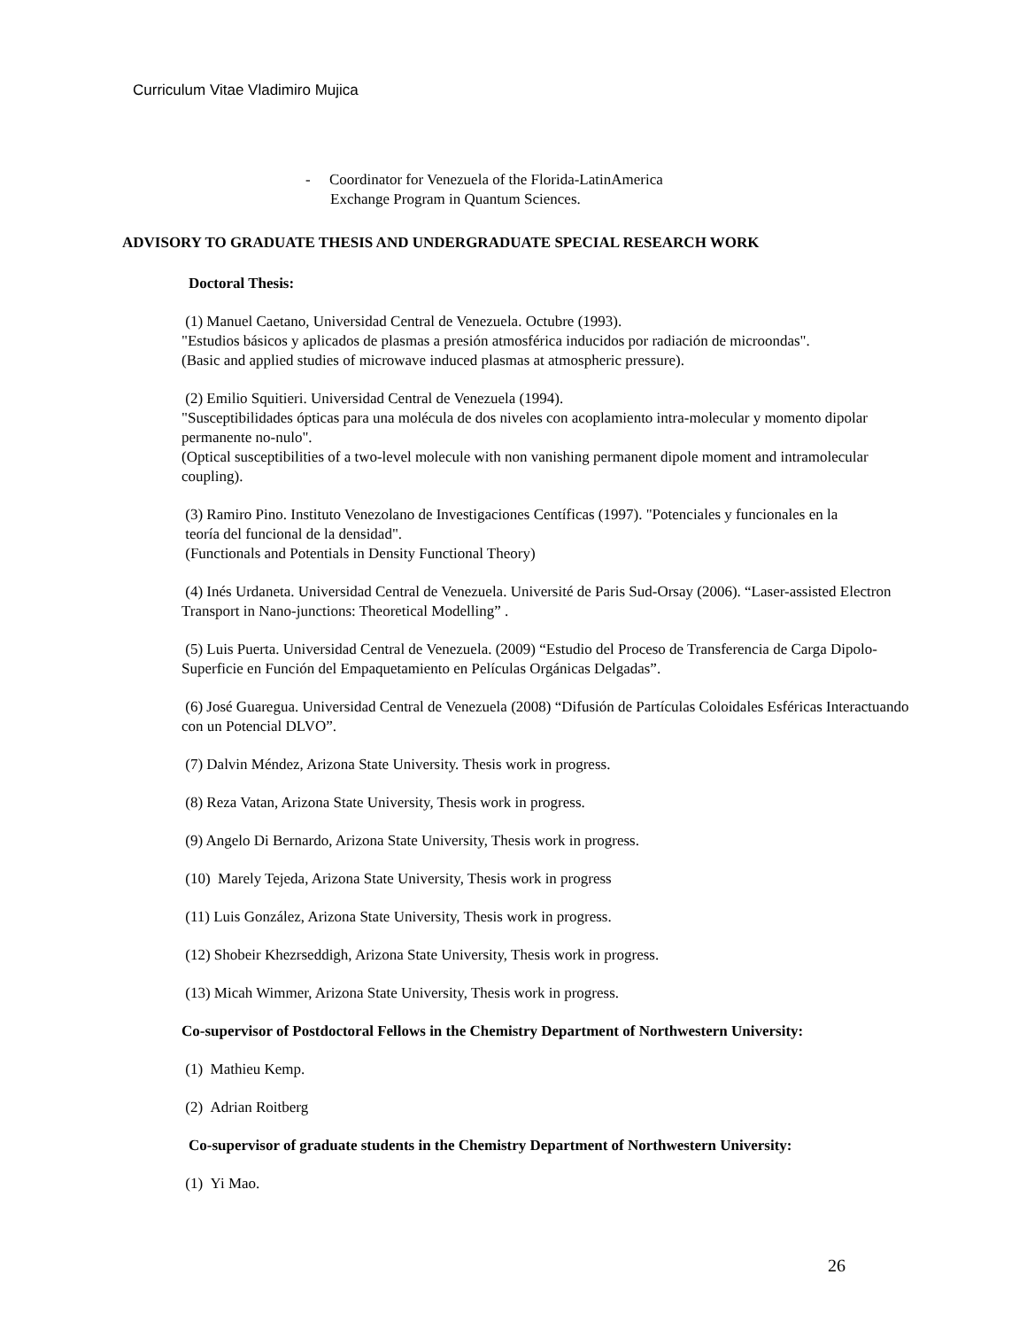Curriculum Vitae Vladimiro Mujica
- Coordinator for Venezuela of the Florida-LatinAmerica
Exchange Program in Quantum Sciences.
ADVISORY TO GRADUATE THESIS AND UNDERGRADUATE SPECIAL RESEARCH WORK
Doctoral Thesis:
(1) Manuel Caetano, Universidad Central de Venezuela. Octubre (1993).
"Estudios básicos y aplicados de plasmas a presión atmosférica inducidos por radiación de microondas".
(Basic and applied studies of microwave induced plasmas at atmospheric pressure).
(2) Emilio Squitieri. Universidad Central de Venezuela (1994).
"Susceptibilidades ópticas para una molécula de dos niveles con acoplamiento intra-molecular y momento dipolar permanente no-nulo".
(Optical susceptibilities of a two-level molecule with non vanishing permanent dipole moment and intramolecular coupling).
(3) Ramiro Pino. Instituto Venezolano de Investigaciones Centíficas (1997). "Potenciales y funcionales en la
teoría del funcional de la densidad".
(Functionals and Potentials in Density Functional Theory)
(4) Inés Urdaneta. Universidad Central de Venezuela. Université de Paris Sud-Orsay (2006). “Laser-assisted Electron Transport in Nano-junctions: Theoretical Modelling” .
(5) Luis Puerta. Universidad Central de Venezuela. (2009) “Estudio del Proceso de Transferencia de Carga Dipolo-Superficie en Función del Empaquetamiento en Películas Orgánicas Delgadas”.
(6) José Guaregua. Universidad Central de Venezuela (2008) “Difusión de Partículas Coloidales Esféricas Interactuando con un Potencial DLVO”.
(7) Dalvin Méndez, Arizona State University. Thesis work in progress.
(8) Reza Vatan, Arizona State University, Thesis work in progress.
(9) Angelo Di Bernardo, Arizona State University, Thesis work in progress.
(10) Marely Tejeda, Arizona State University, Thesis work in progress
(11) Luis González, Arizona State University, Thesis work in progress.
(12) Shobeir Khezrseddigh, Arizona State University, Thesis work in progress.
(13) Micah Wimmer, Arizona State University, Thesis work in progress.
Co-supervisor of Postdoctoral Fellows in the Chemistry Department of Northwestern University:
(1) Mathieu Kemp.
(2) Adrian Roitberg
Co-supervisor of graduate students in the Chemistry Department of Northwestern University:
(1) Yi Mao.
26